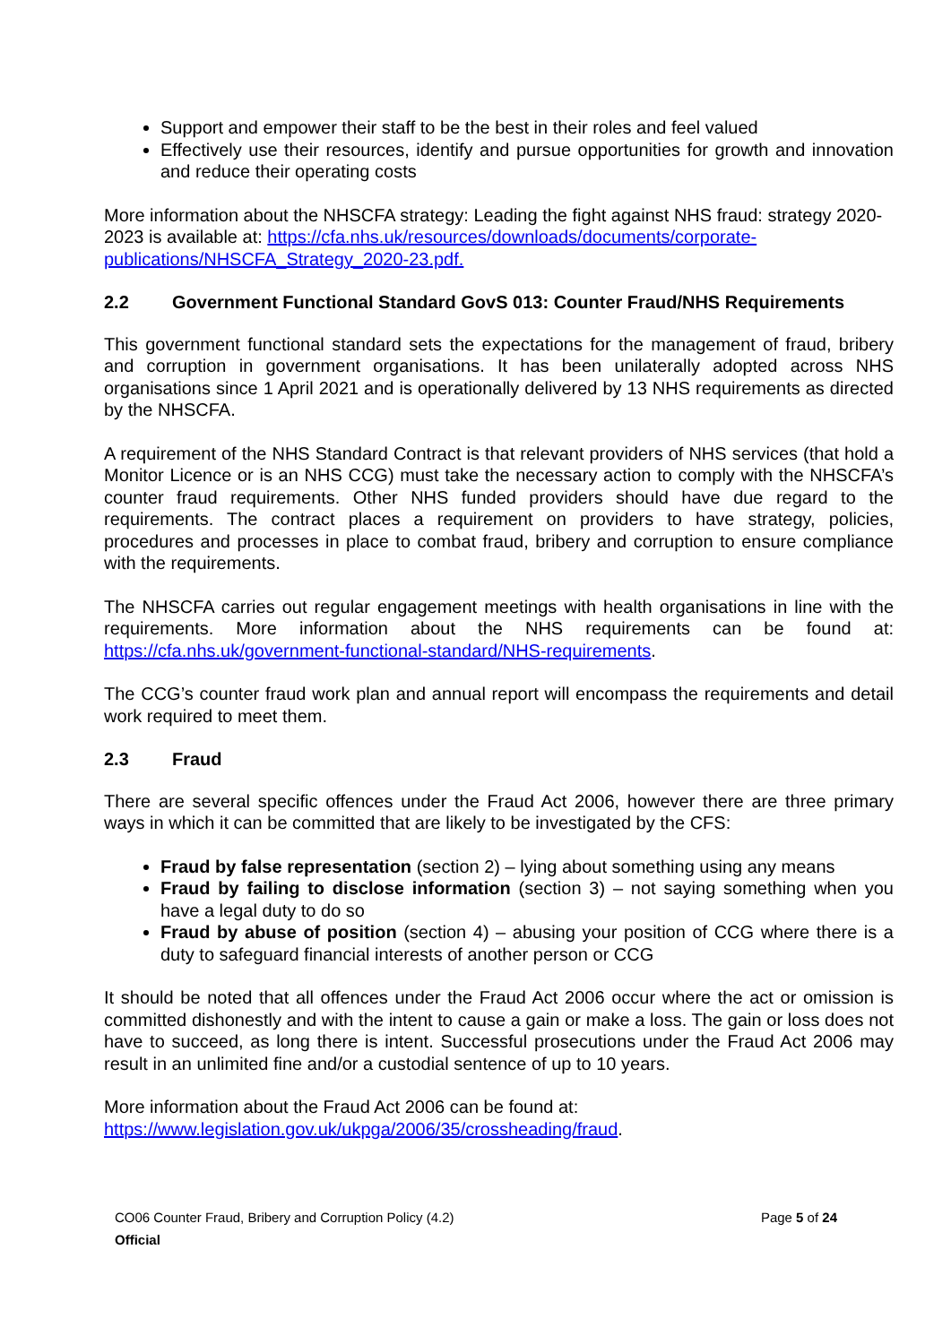Support and empower their staff to be the best in their roles and feel valued
Effectively use their resources, identify and pursue opportunities for growth and innovation and reduce their operating costs
More information about the NHSCFA strategy: Leading the fight against NHS fraud: strategy 2020-2023 is available at: https://cfa.nhs.uk/resources/downloads/documents/corporate-publications/NHSCFA_Strategy_2020-23.pdf.
2.2 Government Functional Standard GovS 013: Counter Fraud/NHS Requirements
This government functional standard sets the expectations for the management of fraud, bribery and corruption in government organisations. It has been unilaterally adopted across NHS organisations since 1 April 2021 and is operationally delivered by 13 NHS requirements as directed by the NHSCFA.
A requirement of the NHS Standard Contract is that relevant providers of NHS services (that hold a Monitor Licence or is an NHS CCG) must take the necessary action to comply with the NHSCFA’s counter fraud requirements. Other NHS funded providers should have due regard to the requirements. The contract places a requirement on providers to have strategy, policies, procedures and processes in place to combat fraud, bribery and corruption to ensure compliance with the requirements.
The NHSCFA carries out regular engagement meetings with health organisations in line with the requirements. More information about the NHS requirements can be found at: https://cfa.nhs.uk/government-functional-standard/NHS-requirements.
The CCG’s counter fraud work plan and annual report will encompass the requirements and detail work required to meet them.
2.3 Fraud
There are several specific offences under the Fraud Act 2006, however there are three primary ways in which it can be committed that are likely to be investigated by the CFS:
Fraud by false representation (section 2) – lying about something using any means
Fraud by failing to disclose information (section 3) – not saying something when you have a legal duty to do so
Fraud by abuse of position (section 4) – abusing your position of CCG where there is a duty to safeguard financial interests of another person or CCG
It should be noted that all offences under the Fraud Act 2006 occur where the act or omission is committed dishonestly and with the intent to cause a gain or make a loss. The gain or loss does not have to succeed, as long there is intent. Successful prosecutions under the Fraud Act 2006 may result in an unlimited fine and/or a custodial sentence of up to 10 years.
More information about the Fraud Act 2006 can be found at:
https://www.legislation.gov.uk/ukpga/2006/35/crossheading/fraud.
CO06 Counter Fraud, Bribery and Corruption Policy (4.2) Page 5 of 24
Official